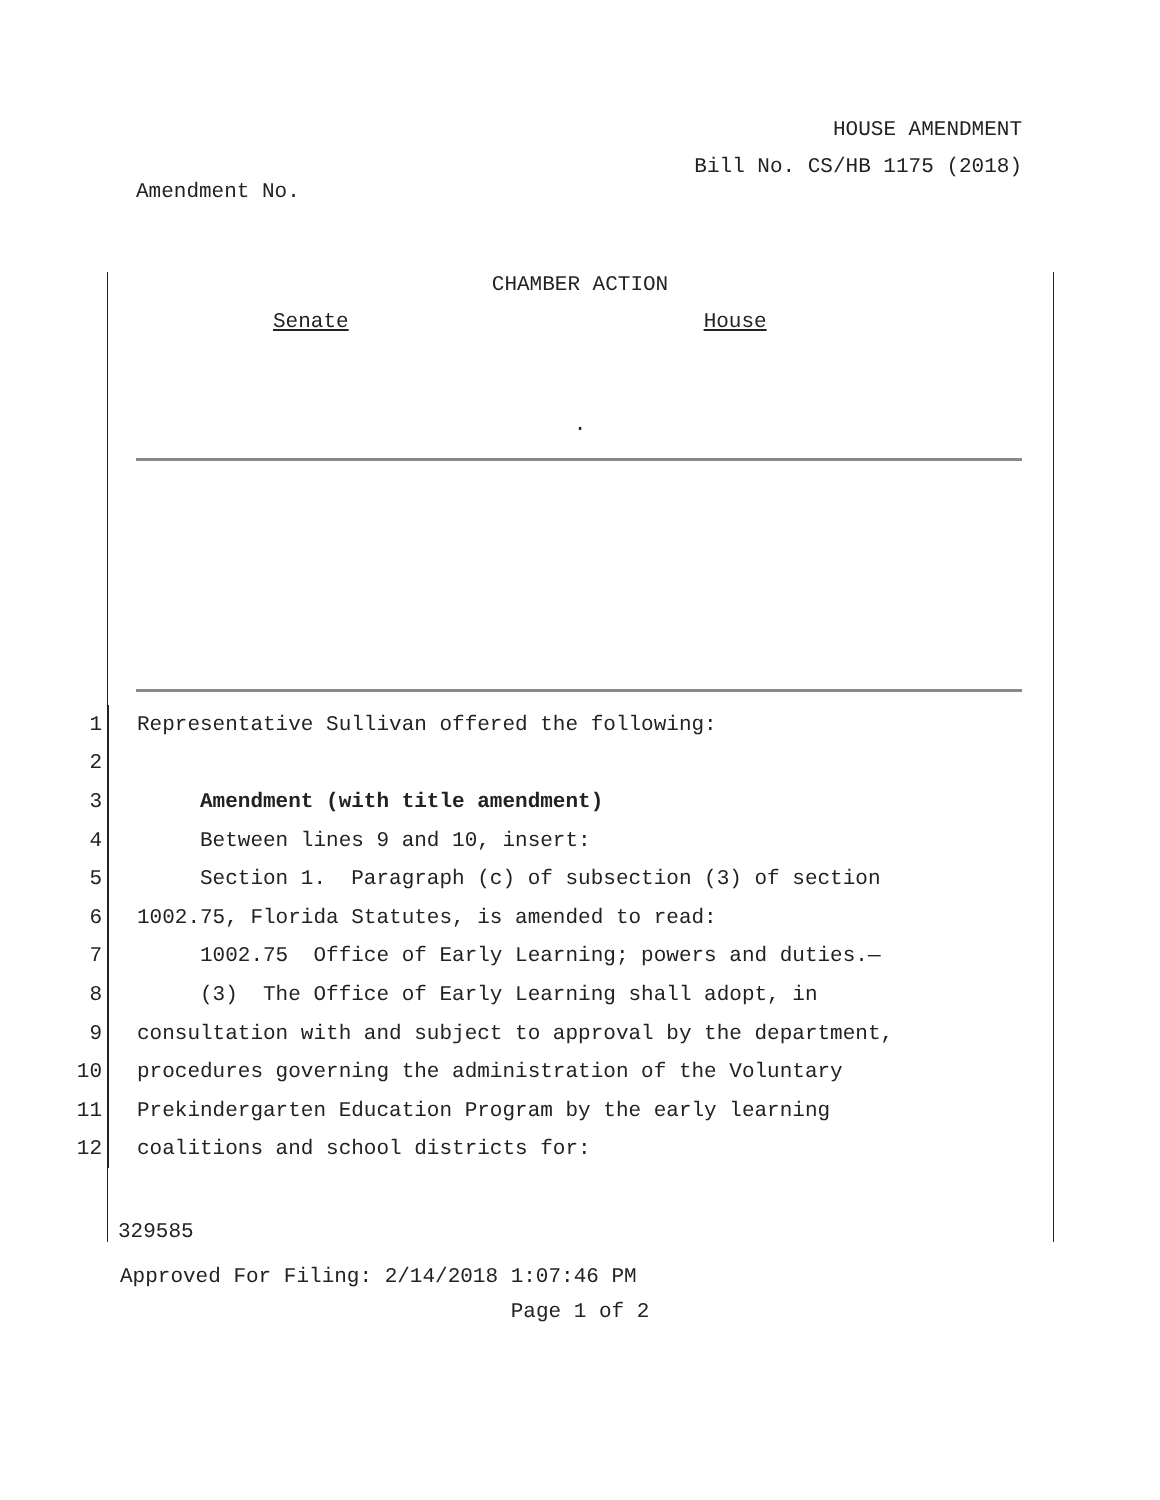HOUSE AMENDMENT
Bill No. CS/HB 1175 (2018)
Amendment No.
CHAMBER ACTION
Senate House
.
1
Representative Sullivan offered the following:
2
3
Amendment (with title amendment)
4
Between lines 9 and 10, insert:
5
Section 1. Paragraph (c) of subsection (3) of section
6
1002.75, Florida Statutes, is amended to read:
7
1002.75 Office of Early Learning; powers and duties.—
8
(3) The Office of Early Learning shall adopt, in
9
consultation with and subject to approval by the department,
10
procedures governing the administration of the Voluntary
11
Prekindergarten Education Program by the early learning
12
coalitions and school districts for:
329585
Approved For Filing: 2/14/2018 1:07:46 PM
Page 1 of 2